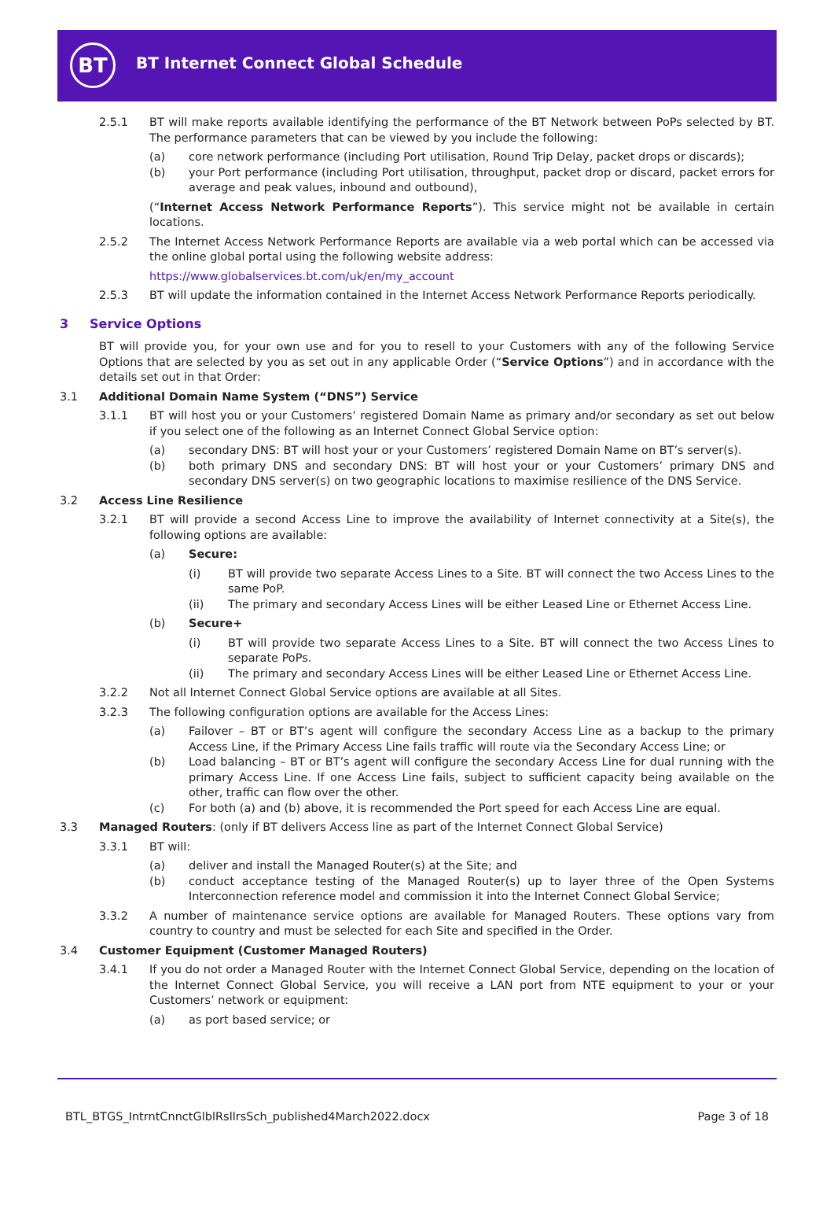BT
BT Internet Connect Global Schedule
2.5.1 BT will make reports available identifying the performance of the BT Network between PoPs selected by BT. The performance parameters that can be viewed by you include the following:
(a) core network performance (including Port utilisation, Round Trip Delay, packet drops or discards);
(b) your Port performance (including Port utilisation, throughput, packet drop or discard, packet errors for average and peak values, inbound and outbound),
(“Internet Access Network Performance Reports”). This service might not be available in certain locations.
2.5.2 The Internet Access Network Performance Reports are available via a web portal which can be accessed via the online global portal using the following website address:
https://www.globalservices.bt.com/uk/en/my_account
2.5.3 BT will update the information contained in the Internet Access Network Performance Reports periodically.
3 Service Options
BT will provide you, for your own use and for you to resell to your Customers with any of the following Service Options that are selected by you as set out in any applicable Order (“Service Options”) and in accordance with the details set out in that Order:
3.1 Additional Domain Name System (“DNS”) Service
3.1.1 BT will host you or your Customers’ registered Domain Name as primary and/or secondary as set out below if you select one of the following as an Internet Connect Global Service option:
(a) secondary DNS: BT will host your or your Customers’ registered Domain Name on BT’s server(s).
(b) both primary DNS and secondary DNS: BT will host your or your Customers’ primary DNS and secondary DNS server(s) on two geographic locations to maximise resilience of the DNS Service.
3.2 Access Line Resilience
3.2.1 BT will provide a second Access Line to improve the availability of Internet connectivity at a Site(s), the following options are available:
(a) Secure:
(i) BT will provide two separate Access Lines to a Site. BT will connect the two Access Lines to the same PoP.
(ii) The primary and secondary Access Lines will be either Leased Line or Ethernet Access Line.
(b) Secure+
(i) BT will provide two separate Access Lines to a Site. BT will connect the two Access Lines to separate PoPs.
(ii) The primary and secondary Access Lines will be either Leased Line or Ethernet Access Line.
3.2.2 Not all Internet Connect Global Service options are available at all Sites.
3.2.3 The following configuration options are available for the Access Lines:
(a) Failover – BT or BT’s agent will configure the secondary Access Line as a backup to the primary Access Line, if the Primary Access Line fails traffic will route via the Secondary Access Line; or
(b) Load balancing – BT or BT’s agent will configure the secondary Access Line for dual running with the primary Access Line. If one Access Line fails, subject to sufficient capacity being available on the other, traffic can flow over the other.
(c) For both (a) and (b) above, it is recommended the Port speed for each Access Line are equal.
3.3 Managed Routers: (only if BT delivers Access line as part of the Internet Connect Global Service)
3.3.1 BT will:
(a) deliver and install the Managed Router(s) at the Site; and
(b) conduct acceptance testing of the Managed Router(s) up to layer three of the Open Systems Interconnection reference model and commission it into the Internet Connect Global Service;
3.3.2 A number of maintenance service options are available for Managed Routers. These options vary from country to country and must be selected for each Site and specified in the Order.
3.4 Customer Equipment (Customer Managed Routers)
3.4.1 If you do not order a Managed Router with the Internet Connect Global Service, depending on the location of the Internet Connect Global Service, you will receive a LAN port from NTE equipment to your or your Customers’ network or equipment:
(a) as port based service; or
BTL_BTGS_IntrntCnnctGlblRsllrsSch_published4March2022.docx
Page 3 of 18